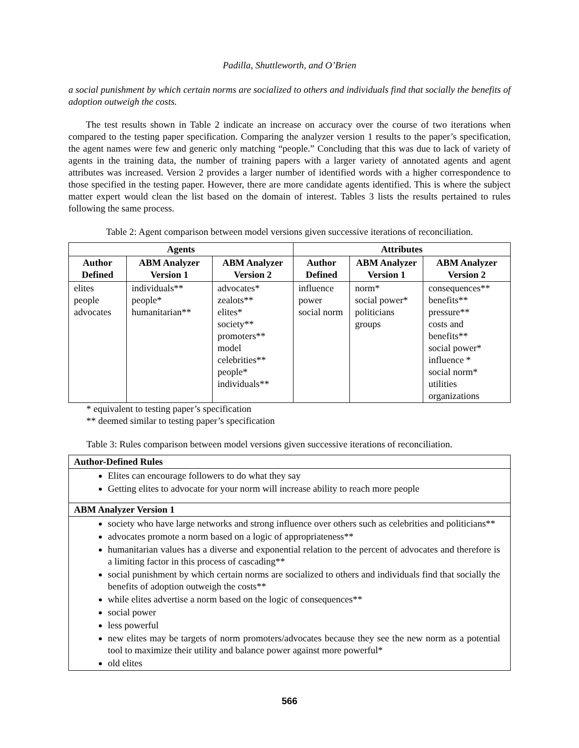Padilla, Shuttleworth, and O’Brien
a social punishment by which certain norms are socialized to others and individuals find that socially the benefits of adoption outweigh the costs.
The test results shown in Table 2 indicate an increase on accuracy over the course of two iterations when compared to the testing paper specification. Comparing the analyzer version 1 results to the paper’s specification, the agent names were few and generic only matching “people.” Concluding that this was due to lack of variety of agents in the training data, the number of training papers with a larger variety of annotated agents and agent attributes was increased. Version 2 provides a larger number of identified words with a higher correspondence to those specified in the testing paper. However, there are more candidate agents identified. This is where the subject matter expert would clean the list based on the domain of interest. Tables 3 lists the results pertained to rules following the same process.
Table 2: Agent comparison between model versions given successive iterations of reconciliation.
| Agents | | | Attributes | | |
| --- | --- | --- | --- | --- | --- |
| Author Defined | ABM Analyzer Version 1 | ABM Analyzer Version 2 | Author Defined | ABM Analyzer Version 1 | ABM Analyzer Version 2 |
| elites people advocates | individuals** people* humanitarian** | advocates* zealots** elites* society** promoters** model celebrities** people* individuals** | influence power social norm | norm* social power* politicians groups | consequences** benefits** pressure** costs and benefits** social power* influence * social norm* utilities organizations |
* equivalent to testing paper’s specification
** deemed similar to testing paper’s specification
Table 3: Rules comparison between model versions given successive iterations of reconciliation.
| Author-Defined Rules |
| --- |
| Elites can encourage followers to do what they say Getting elites to advocate for your norm will increase ability to reach more people |
| ABM Analyzer Version 1 |
| society who have large networks and strong influence over others such as celebrities and politicians** advocates promote a norm based on a logic of appropriateness** humanitarian values has a diverse and exponential relation to the percent of advocates and therefore is a limiting factor in this process of cascading** social punishment by which certain norms are socialized to others and individuals find that socially the benefits of adoption outweigh the costs** while elites advertise a norm based on the logic of consequences** social power less powerful new elites may be targets of norm promoters/advocates because they see the new norm as a potential tool to maximize their utility and balance power against more powerful* old elites |
566